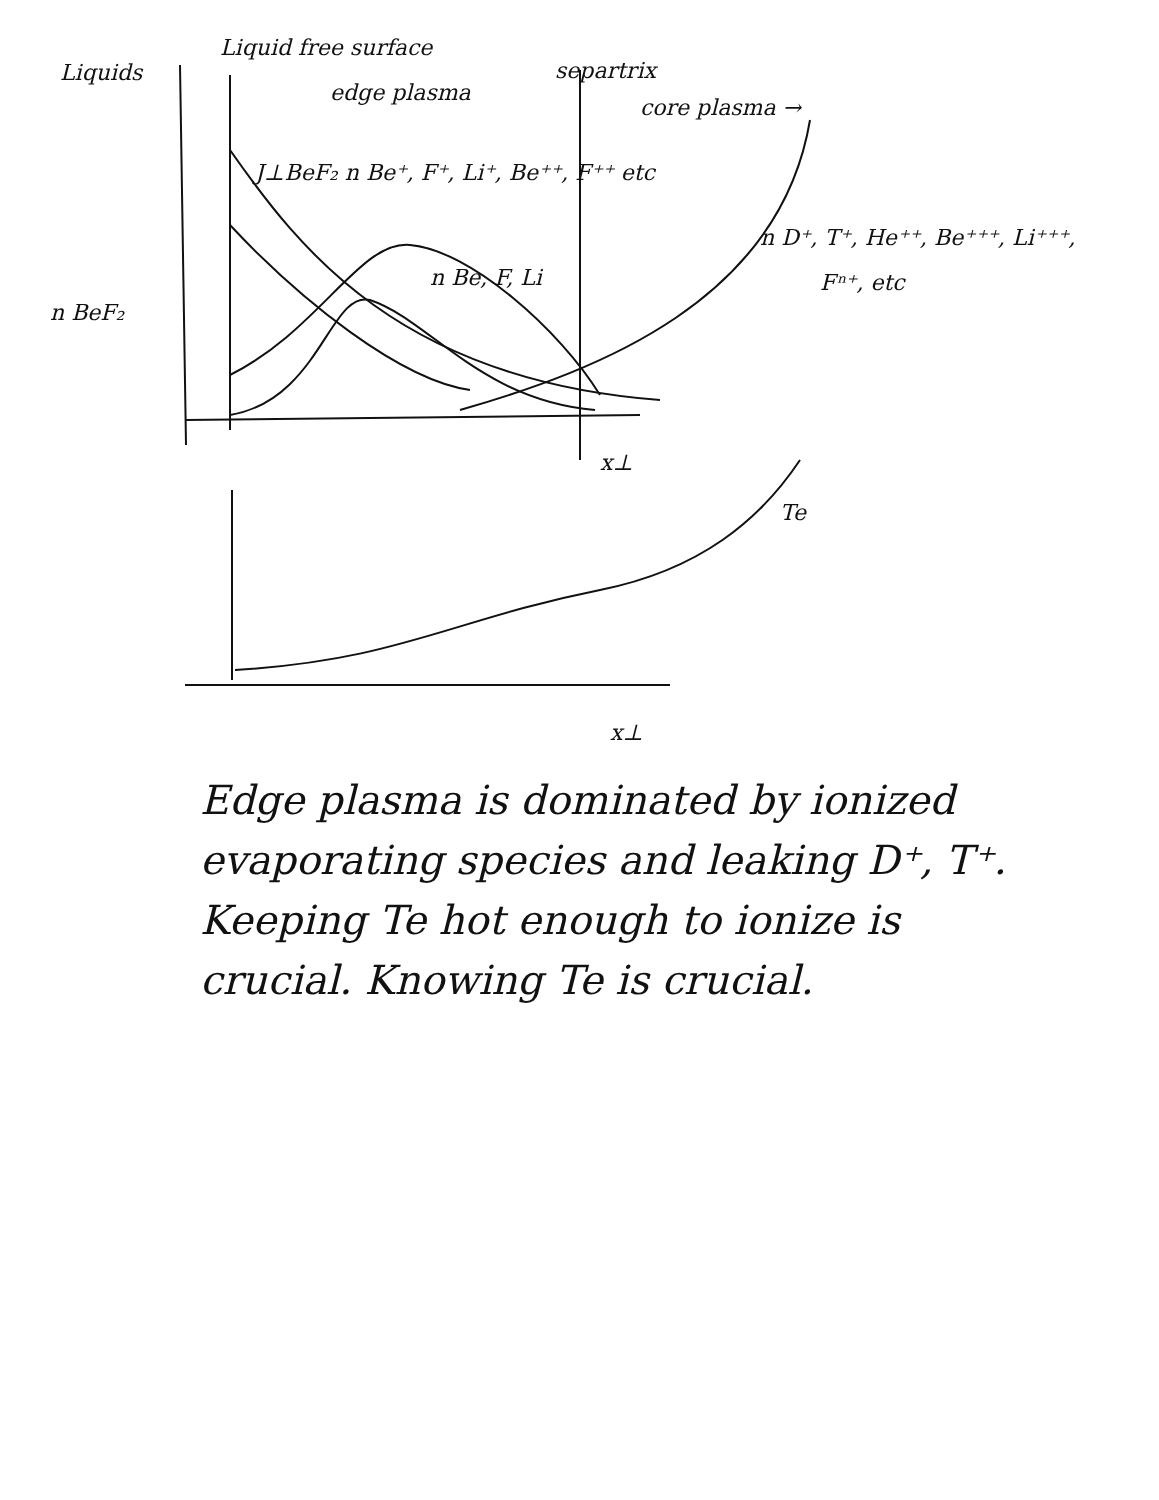Liquids
Liquid free surface
edge plasma
separtrix
core plasma →
J⊥BeF₂ n Be⁺, F⁺, Li⁺, Be⁺⁺, F⁺⁺ etc
n D⁺, T⁺, He⁺⁺, Be⁺⁺⁺, Li⁺⁺⁺,
Fⁿ⁺, etc
n Be, F, Li
n BeF₂
x⊥
Te
x⊥
Edge plasma is dominated by ionized evaporating species and leaking D⁺, T⁺. Keeping Te hot enough to ionize is crucial. Knowing Te is crucial.